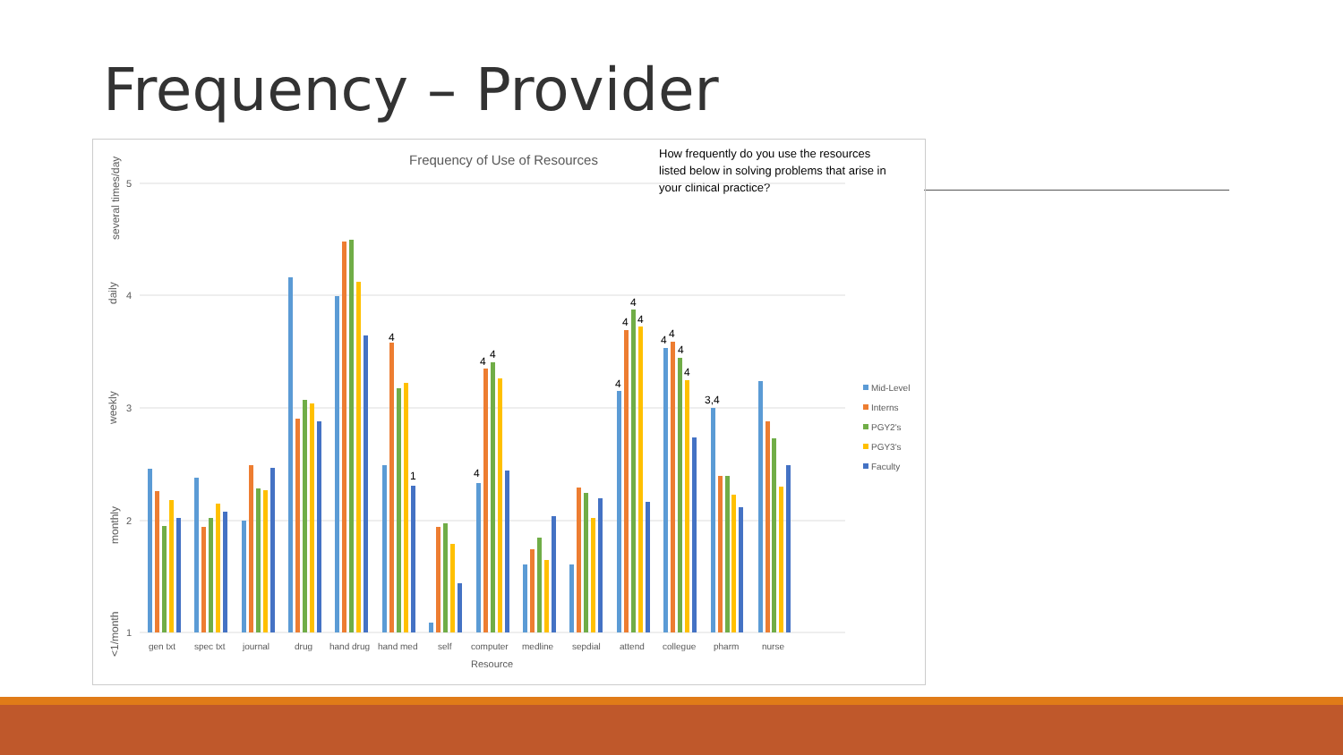Frequency – Provider
Frequency of Use of Resources
How frequently do you use the resources
listed below in solving problems that arise in
your clinical practice?
5
4
3
2
1
several times/day
daily
weekly
monthly
<1/month
4
1
4
4
4
4
4
4
4
4
4
4
4
3,4
gen txt
spec txt
journal
drug
hand drug
hand med
self
computer
medline
sepdial
attend
collegue
pharm
nurse
Resource
Mid-Level
Interns
PGY2's
PGY3's
Faculty